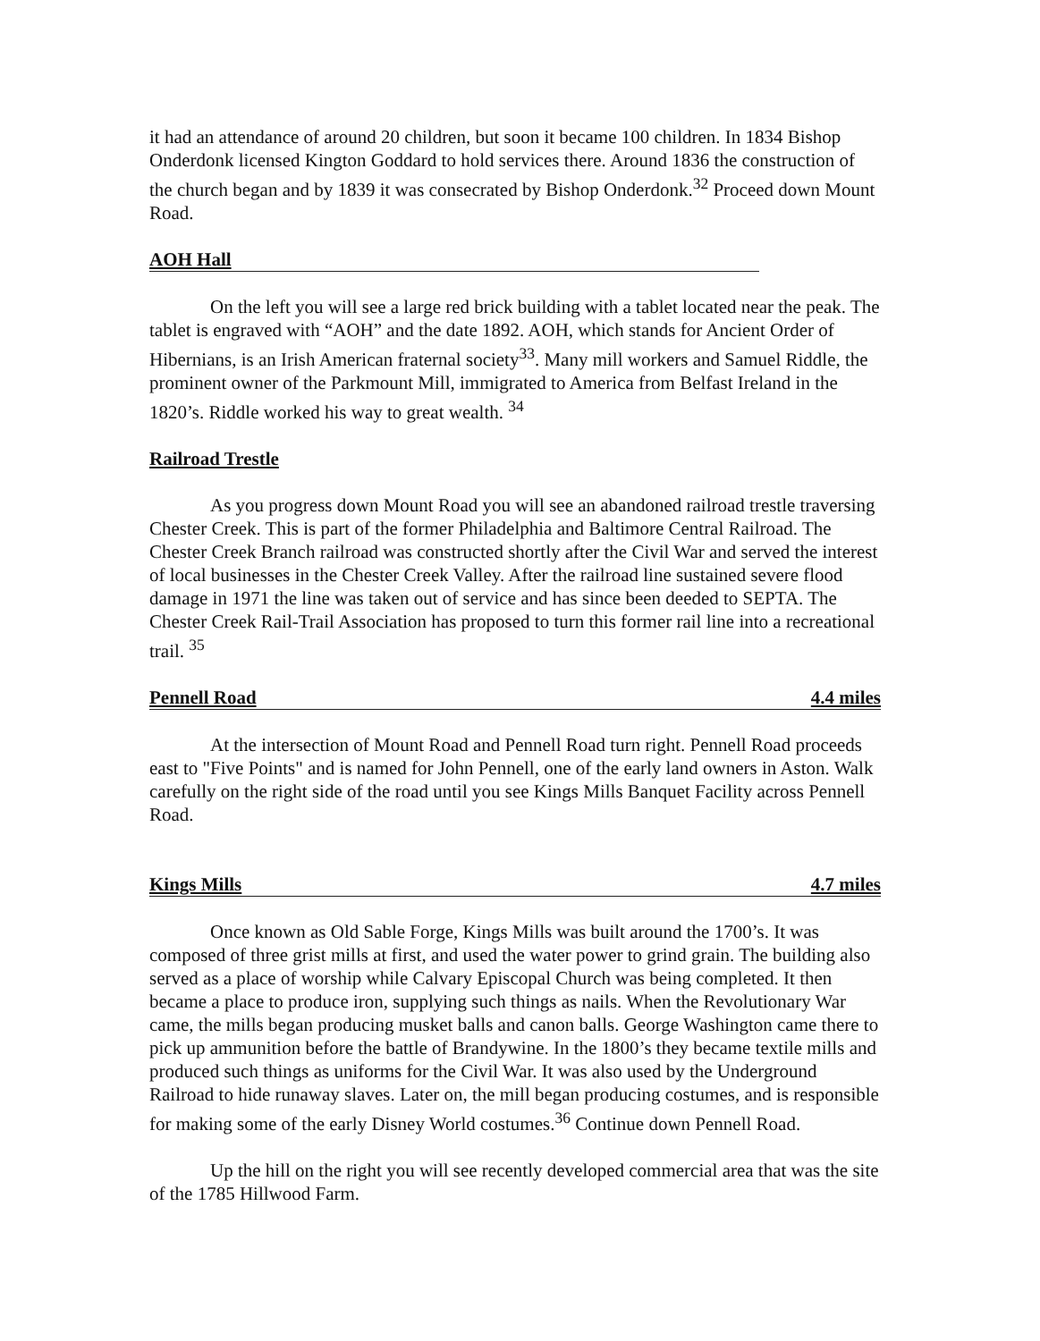it had an attendance of around 20 children, but soon it became 100 children. In 1834 Bishop Onderdonk licensed Kington Goddard to hold services there. Around 1836 the construction of the church began and by 1839 it was consecrated by Bishop Onderdonk.<sup>32</sup> Proceed down Mount Road.
AOH Hall
On the left you will see a large red brick building with a tablet located near the peak. The tablet is engraved with “AOH” and the date 1892. AOH, which stands for Ancient Order of Hibernians, is an Irish American fraternal society<sup>33</sup>. Many mill workers and Samuel Riddle, the prominent owner of the Parkmount Mill, immigrated to America from Belfast Ireland in the 1820’s. Riddle worked his way to great wealth. <sup>34</sup>
Railroad Trestle
As you progress down Mount Road you will see an abandoned railroad trestle traversing Chester Creek. This is part of the former Philadelphia and Baltimore Central Railroad. The Chester Creek Branch railroad was constructed shortly after the Civil War and served the interest of local businesses in the Chester Creek Valley. After the railroad line sustained severe flood damage in 1971 the line was taken out of service and has since been deeded to SEPTA. The Chester Creek Rail-Trail Association has proposed to turn this former rail line into a recreational trail. <sup>35</sup>
Pennell Road 4.4 miles
At the intersection of Mount Road and Pennell Road turn right. Pennell Road proceeds east to "Five Points" and is named for John Pennell, one of the early land owners in Aston. Walk carefully on the right side of the road until you see Kings Mills Banquet Facility across Pennell Road.
Kings Mills 4.7 miles
Once known as Old Sable Forge, Kings Mills was built around the 1700’s. It was composed of three grist mills at first, and used the water power to grind grain. The building also served as a place of worship while Calvary Episcopal Church was being completed. It then became a place to produce iron, supplying such things as nails. When the Revolutionary War came, the mills began producing musket balls and canon balls. George Washington came there to pick up ammunition before the battle of Brandywine. In the 1800’s they became textile mills and produced such things as uniforms for the Civil War. It was also used by the Underground Railroad to hide runaway slaves. Later on, the mill began producing costumes, and is responsible for making some of the early Disney World costumes.<sup>36</sup> Continue down Pennell Road.
Up the hill on the right you will see recently developed commercial area that was the site of the 1785 Hillwood Farm.